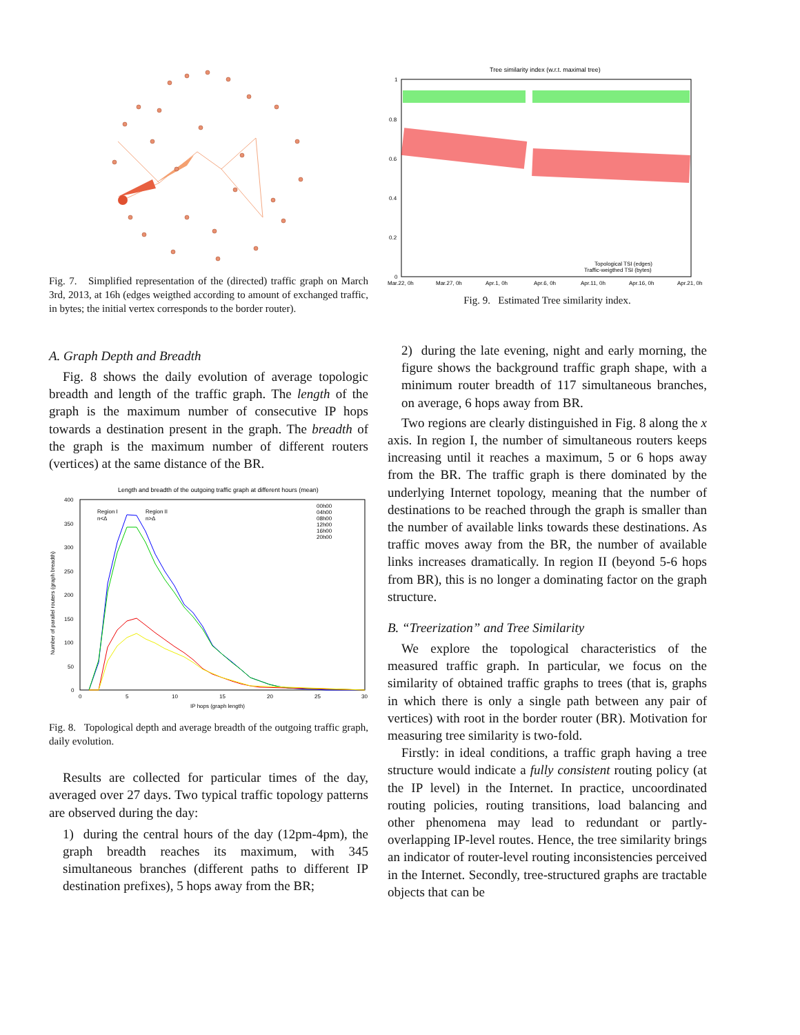Fig. 7. Simplified representation of the (directed) traffic graph on March 3rd, 2013, at 16h (edges weigthed according to amount of exchanged traffic, in bytes; the initial vertex corresponds to the border router).
A. Graph Depth and Breadth
Fig. 8 shows the daily evolution of average topologic breadth and length of the traffic graph. The length of the graph is the maximum number of consecutive IP hops towards a destination present in the graph. The breadth of the graph is the maximum number of different routers (vertices) at the same distance of the BR.
Length and breadth of the outgoing traffic graph at different hours (mean)
400
350
300
250
200
150
100
50
0
0
5
10
15
20
25
30
IP hops (graph length)
Region I
n<Δ
Region II
n>Δ
00h00
04h00
08h00
12h00
16h00
20h00
Number of parallel routers (graph breadth)
Fig. 8. Topological depth and average breadth of the outgoing traffic graph, daily evolution.
Results are collected for particular times of the day, averaged over 27 days. Two typical traffic topology patterns are observed during the day:
1) during the central hours of the day (12pm-4pm), the graph breadth reaches its maximum, with 345 simultaneous branches (different paths to different IP destination prefixes), 5 hops away from the BR;
Tree similarity index (w.r.t. maximal tree)
1
0.8
0.6
0.4
0.2
0
Mar.22, 0h
Mar.27, 0h
Apr.1, 0h
Apr.6, 0h
Apr.11, 0h
Apr.16, 0h
Apr.21, 0h
Topological TSI (edges)
Traffic-weigthed TSI (bytes)
Fig. 9. Estimated Tree similarity index.
2) during the late evening, night and early morning, the figure shows the background traffic graph shape, with a minimum router breadth of 117 simultaneous branches, on average, 6 hops away from BR.
Two regions are clearly distinguished in Fig. 8 along the x axis. In region I, the number of simultaneous routers keeps increasing until it reaches a maximum, 5 or 6 hops away from the BR. The traffic graph is there dominated by the underlying Internet topology, meaning that the number of destinations to be reached through the graph is smaller than the number of available links towards these destinations. As traffic moves away from the BR, the number of available links increases dramatically. In region II (beyond 5-6 hops from BR), this is no longer a dominating factor on the graph structure.
B. “Treerization” and Tree Similarity
We explore the topological characteristics of the measured traffic graph. In particular, we focus on the similarity of obtained traffic graphs to trees (that is, graphs in which there is only a single path between any pair of vertices) with root in the border router (BR). Motivation for measuring tree similarity is two-fold.
Firstly: in ideal conditions, a traffic graph having a tree structure would indicate a fully consistent routing policy (at the IP level) in the Internet. In practice, uncoordinated routing policies, routing transitions, load balancing and other phenomena may lead to redundant or partly-overlapping IP-level routes. Hence, the tree similarity brings an indicator of router-level routing inconsistencies perceived in the Internet. Secondly, tree-structured graphs are tractable objects that can be